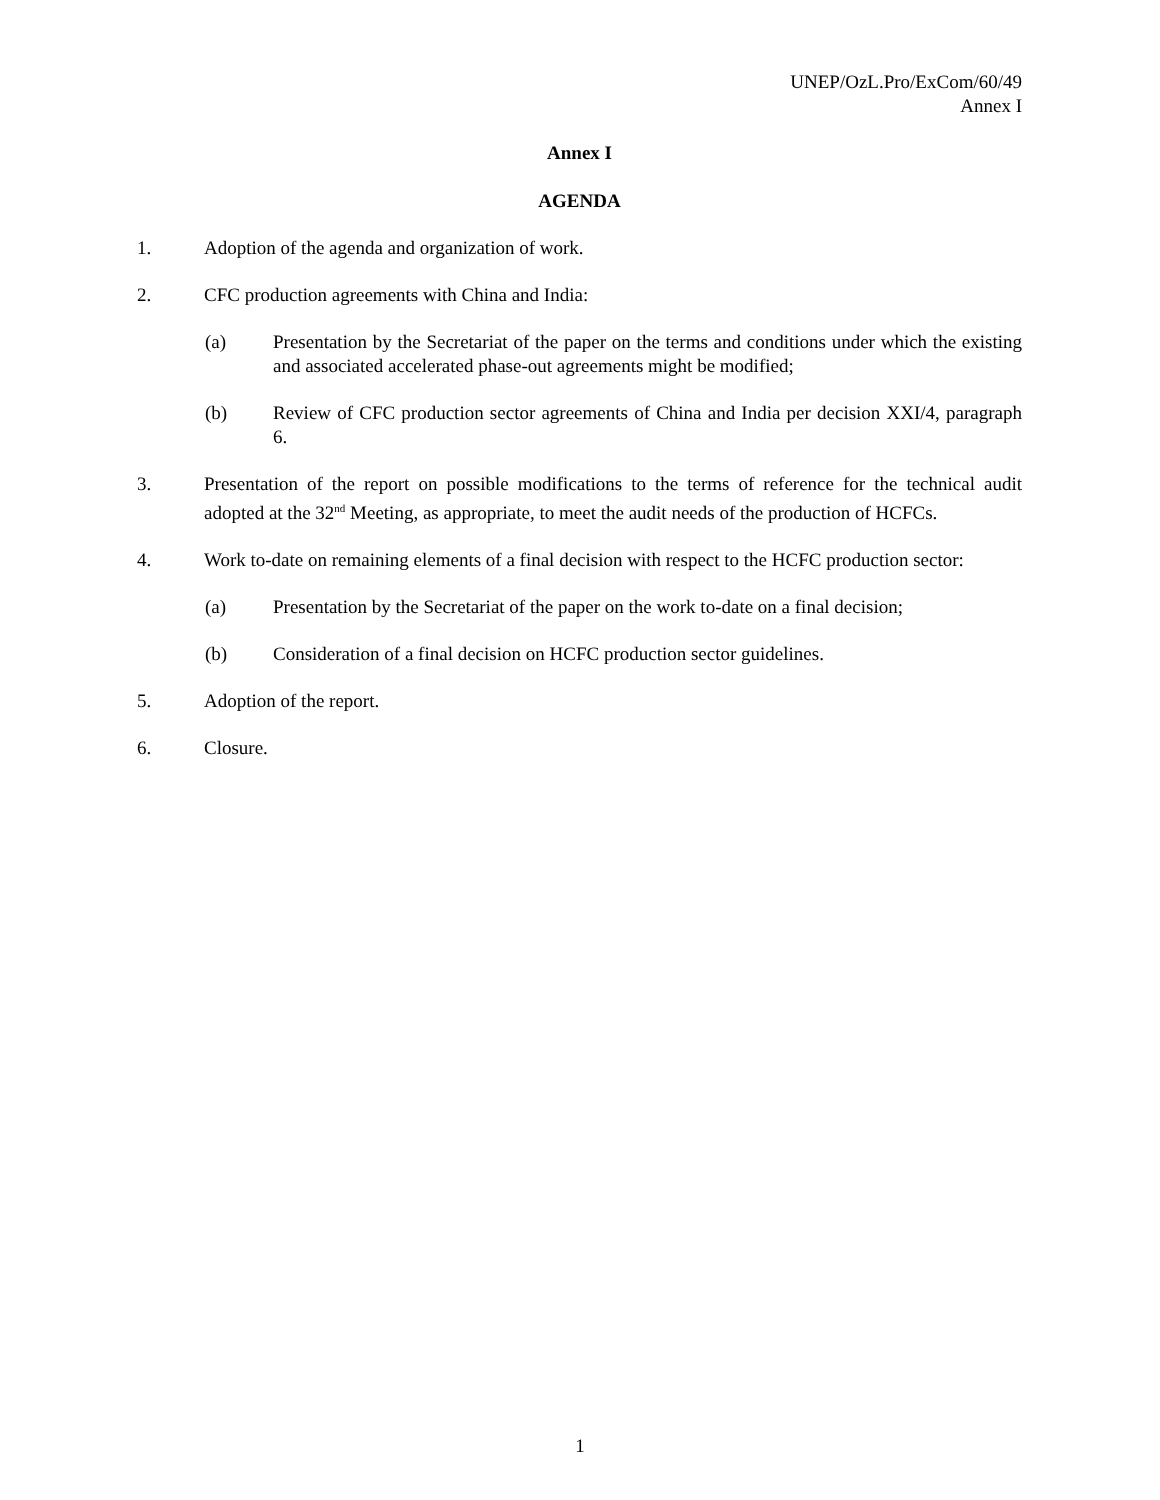UNEP/OzL.Pro/ExCom/60/49
Annex I
Annex I
AGENDA
1. Adoption of the agenda and organization of work.
2. CFC production agreements with China and India:
(a) Presentation by the Secretariat of the paper on the terms and conditions under which the existing and associated accelerated phase-out agreements might be modified;
(b) Review of CFC production sector agreements of China and India per decision XXI/4, paragraph 6.
3. Presentation of the report on possible modifications to the terms of reference for the technical audit adopted at the 32<sup>nd</sup> Meeting, as appropriate, to meet the audit needs of the production of HCFCs.
4. Work to-date on remaining elements of a final decision with respect to the HCFC production sector:
(a) Presentation by the Secretariat of the paper on the work to-date on a final decision;
(b) Consideration of a final decision on HCFC production sector guidelines.
5. Adoption of the report.
6. Closure.
1